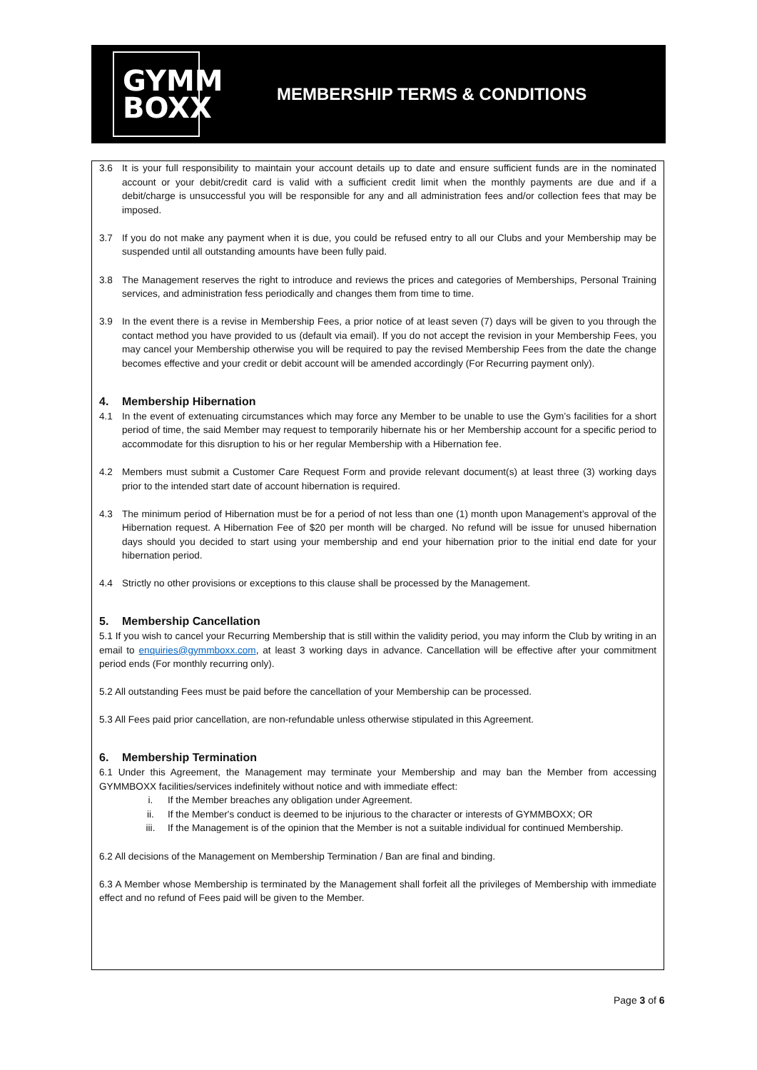GYMM
BOXX
MEMBERSHIP TERMS & CONDITIONS
3.6 It is your full responsibility to maintain your account details up to date and ensure sufficient funds are in the nominated account or your debit/credit card is valid with a sufficient credit limit when the monthly payments are due and if a debit/charge is unsuccessful you will be responsible for any and all administration fees and/or collection fees that may be imposed.
3.7 If you do not make any payment when it is due, you could be refused entry to all our Clubs and your Membership may be suspended until all outstanding amounts have been fully paid.
3.8 The Management reserves the right to introduce and reviews the prices and categories of Memberships, Personal Training services, and administration fess periodically and changes them from time to time.
3.9 In the event there is a revise in Membership Fees, a prior notice of at least seven (7) days will be given to you through the contact method you have provided to us (default via email). If you do not accept the revision in your Membership Fees, you may cancel your Membership otherwise you will be required to pay the revised Membership Fees from the date the change becomes effective and your credit or debit account will be amended accordingly (For Recurring payment only).
4. Membership Hibernation
4.1 In the event of extenuating circumstances which may force any Member to be unable to use the Gym’s facilities for a short period of time, the said Member may request to temporarily hibernate his or her Membership account for a specific period to accommodate for this disruption to his or her regular Membership with a Hibernation fee.
4.2 Members must submit a Customer Care Request Form and provide relevant document(s) at least three (3) working days prior to the intended start date of account hibernation is required.
4.3 The minimum period of Hibernation must be for a period of not less than one (1) month upon Management’s approval of the Hibernation request. A Hibernation Fee of $20 per month will be charged. No refund will be issue for unused hibernation days should you decided to start using your membership and end your hibernation prior to the initial end date for your hibernation period.
4.4 Strictly no other provisions or exceptions to this clause shall be processed by the Management.
5. Membership Cancellation
5.1 If you wish to cancel your Recurring Membership that is still within the validity period, you may inform the Club by writing in an email to enquiries@gymmboxx.com, at least 3 working days in advance. Cancellation will be effective after your commitment period ends (For monthly recurring only).
5.2 All outstanding Fees must be paid before the cancellation of your Membership can be processed.
5.3 All Fees paid prior cancellation, are non-refundable unless otherwise stipulated in this Agreement.
6. Membership Termination
6.1 Under this Agreement, the Management may terminate your Membership and may ban the Member from accessing GYMMBOXX facilities/services indefinitely without notice and with immediate effect:
i. If the Member breaches any obligation under Agreement.
ii. If the Member's conduct is deemed to be injurious to the character or interests of GYMMBOXX; OR
iii. If the Management is of the opinion that the Member is not a suitable individual for continued Membership.
6.2 All decisions of the Management on Membership Termination / Ban are final and binding.
6.3 A Member whose Membership is terminated by the Management shall forfeit all the privileges of Membership with immediate effect and no refund of Fees paid will be given to the Member.
Page 3 of 6